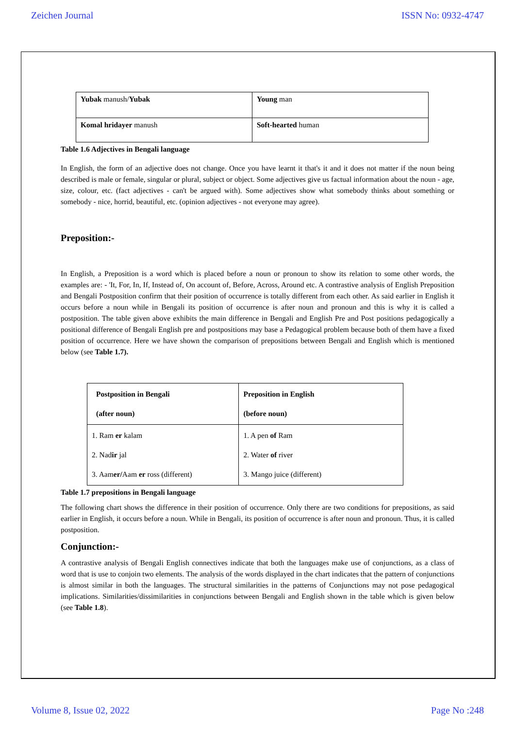Zeichen Journal ISSN No: 0932-4747
| Yubak manush/ Yubak | Young man |
| Komal hridayer manush | Soft-hearted human |
Table 1.6 Adjectives in Bengali language
In English, the form of an adjective does not change. Once you have learnt it that's it and it does not matter if the noun being described is male or female, singular or plural, subject or object. Some adjectives give us factual information about the noun - age, size, colour, etc. (fact adjectives - can't be argued with). Some adjectives show what somebody thinks about something or somebody - nice, horrid, beautiful, etc. (opinion adjectives - not everyone may agree).
Preposition:-
In English, a Preposition is a word which is placed before a noun or pronoun to show its relation to some other words, the examples are: - 'It, For, In, If, Instead of, On account of, Before, Across, Around etc. A contrastive analysis of English Preposition and Bengali Postposition confirm that their position of occurrence is totally different from each other. As said earlier in English it occurs before a noun while in Bengali its position of occurrence is after noun and pronoun and this is why it is called a postposition. The table given above exhibits the main difference in Bengali and English Pre and Post positions pedagogically a positional difference of Bengali English pre and postpositions may base a Pedagogical problem because both of them have a fixed position of occurrence. Here we have shown the comparison of prepositions between Bengali and English which is mentioned below (see Table 1.7).
| Postposition in Bengali (after noun) | Preposition in English (before noun) |
| --- | --- |
| 1. Ram er kalam 2. Nad ir jal 3. Aam er/ Aam er ross (different) | 1. A pen of Ram 2. Water of river 3. Mango juice (different) |
Table 1.7 prepositions in Bengali language
The following chart shows the difference in their position of occurrence. Only there are two conditions for prepositions, as said earlier in English, it occurs before a noun. While in Bengali, its position of occurrence is after noun and pronoun. Thus, it is called postposition.
Conjunction:-
A contrastive analysis of Bengali English connectives indicate that both the languages make use of conjunctions, as a class of word that is use to conjoin two elements. The analysis of the words displayed in the chart indicates that the pattern of conjunctions is almost similar in both the languages. The structural similarities in the patterns of Conjunctions may not pose pedagogical implications. Similarities/dissimilarities in conjunctions between Bengali and English shown in the table which is given below (see Table 1.8).
Volume 8, Issue 02, 2022 Page No :248